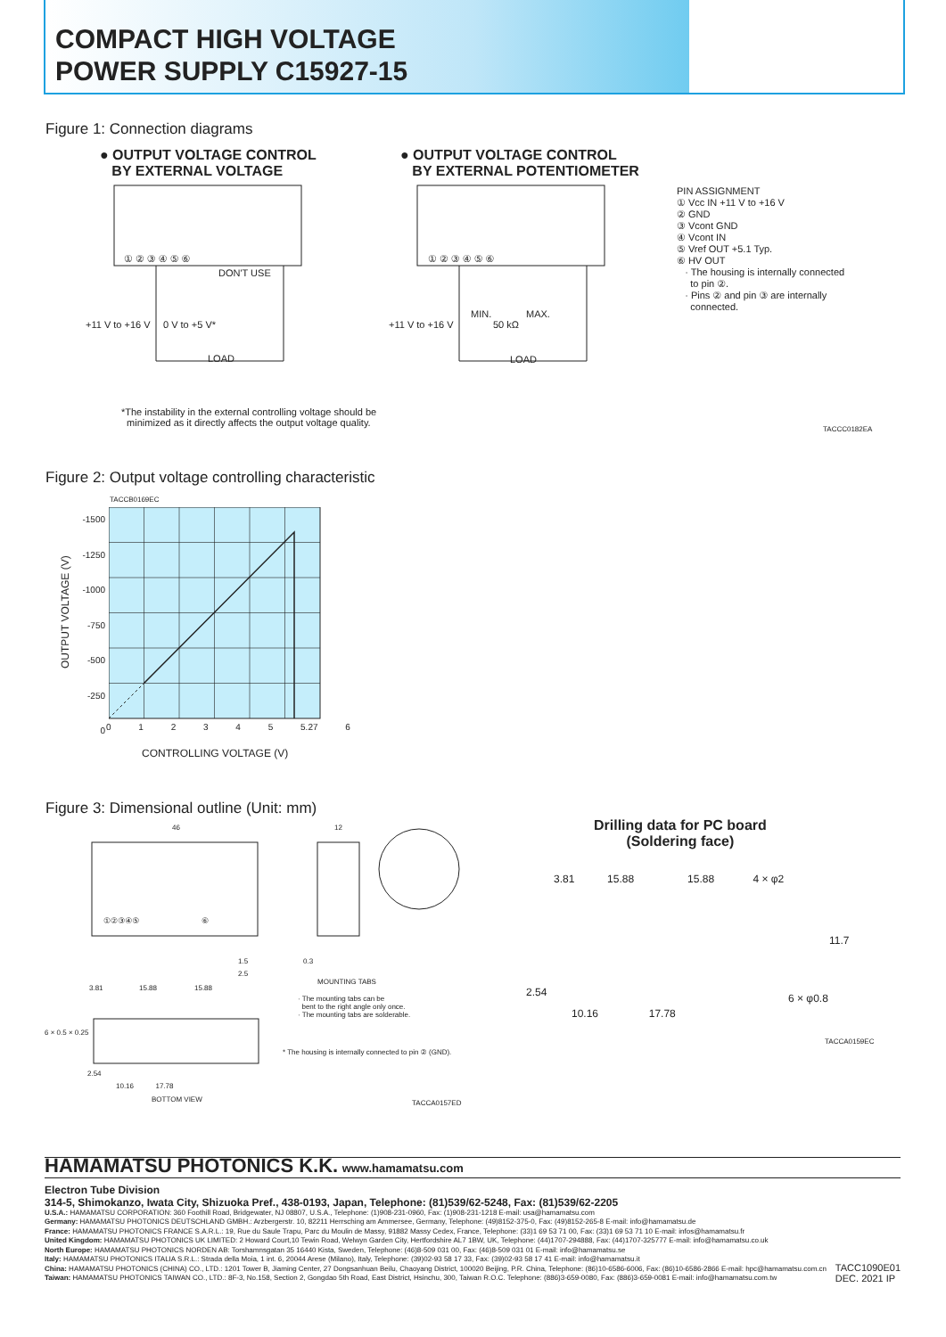COMPACT HIGH VOLTAGE
POWER SUPPLY C15927-15
Figure 1: Connection diagrams
● OUTPUT VOLTAGE CONTROL
BY EXTERNAL VOLTAGE
● OUTPUT VOLTAGE CONTROL
BY EXTERNAL POTENTIOMETER
① ② ③ ④ ⑤ ⑥
DON'T USE
+11 V to +16 V 0 V to +5 V*
LOAD
① ② ③ ④ ⑤ ⑥
MIN. MAX.
+11 V to +16 V 50 kΩ
LOAD
*The instability in the external controlling voltage should be
minimized as it directly affects the output voltage quality.
PIN ASSIGNMENT
① Vcc IN +11 V to +16 V
② GND
③ Vcont GND
④ Vcont IN
⑤ Vref OUT +5.1 Typ.
⑥ HV OUT
· The housing is internally connected
to pin ②.
· Pins ② and pin ③ are internally
connected.
TACCC0182EA
Figure 2: Output voltage controlling characteristic
TACCB0169EC
-1500
-1250
-1000
-750
-500
-250
0
0 1 2 3 4 5 5.27 6
OUTPUT VOLTAGE (V)
CONTROLLING VOLTAGE (V)
Figure 3: Dimensional outline (Unit: mm)
46 12
①②③④⑤ ⑥
1.5
2.5
0.3
3.81 15.88 15.88
MOUNTING TABS
· The mounting tabs can be
bent to the right angle only once.
· The mounting tabs are solderable.
6 × 0.5 × 0.25
* The housing is internally connected to pin ② (GND).
2.54
10.16 17.78
BOTTOM VIEW TACCA0157ED
Drilling data for PC board
(Soldering face)
3.81 15.88 15.88 4 × φ2
11.7
2.54 6 × φ0.8
10.16 17.78
TACCA0159EC
HAMAMATSU PHOTONICS K.K. www.hamamatsu.com
Electron Tube Division
314-5, Shimokanzo, Iwata City, Shizuoka Pref., 438-0193, Japan, Telephone: (81)539/62-5248, Fax: (81)539/62-2205
U.S.A.: HAMAMATSU CORPORATION: 360 Foothill Road, Bridgewater, NJ 08807, U.S.A., Telephone: (1)908-231-0960, Fax: (1)908-231-1218 E-mail: usa@hamamatsu.com
Germany: HAMAMATSU PHOTONICS DEUTSCHLAND GMBH.: Arzbergerstr. 10, 82211 Herrsching am Ammersee, Germany, Telephone: (49)8152-375-0, Fax: (49)8152-265-8 E-mail: info@hamamatsu.de
France: HAMAMATSU PHOTONICS FRANCE S.A.R.L.: 19, Rue du Saule Trapu, Parc du Moulin de Massy, 91882 Massy Cedex, France, Telephone: (33)1 69 53 71 00, Fax: (33)1 69 53 71 10 E-mail: infos@hamamatsu.fr
United Kingdom: HAMAMATSU PHOTONICS UK LIMITED: 2 Howard Court,10 Tewin Road, Welwyn Garden City, Hertfordshire AL7 1BW, UK, Telephone: (44)1707-294888, Fax: (44)1707-325777 E-mail: info@hamamatsu.co.uk
North Europe: HAMAMATSU PHOTONICS NORDEN AB: Torshamnsgatan 35 16440 Kista, Sweden, Telephone: (46)8-509 031 00, Fax: (46)8-509 031 01 E-mail: info@hamamatsu.se
Italy: HAMAMATSU PHOTONICS ITALIA S.R.L.: Strada della Moia, 1 int. 6, 20044 Arese (Milano), Italy, Telephone: (39)02-93 58 17 33, Fax: (39)02-93 58 17 41 E-mail: info@hamamatsu.it
China: HAMAMATSU PHOTONICS (CHINA) CO., LTD.: 1201 Tower B, Jiaming Center, 27 Dongsanhuan Beilu, Chaoyang District, 100020 Beijing, P.R. China, Telephone: (86)10-6586-6006, Fax: (86)10-6586-2866 E-mail: hpc@hamamatsu.com.cn
Taiwan: HAMAMATSU PHOTONICS TAIWAN CO., LTD.: 8F-3, No.158, Section 2, Gongdao 5th Road, East District, Hsinchu, 300, Taiwan R.O.C. Telephone: (886)3-659-0080, Fax: (886)3-659-0081 E-mail: info@hamamatsu.com.tw
TACC1090E01
DEC. 2021 IP